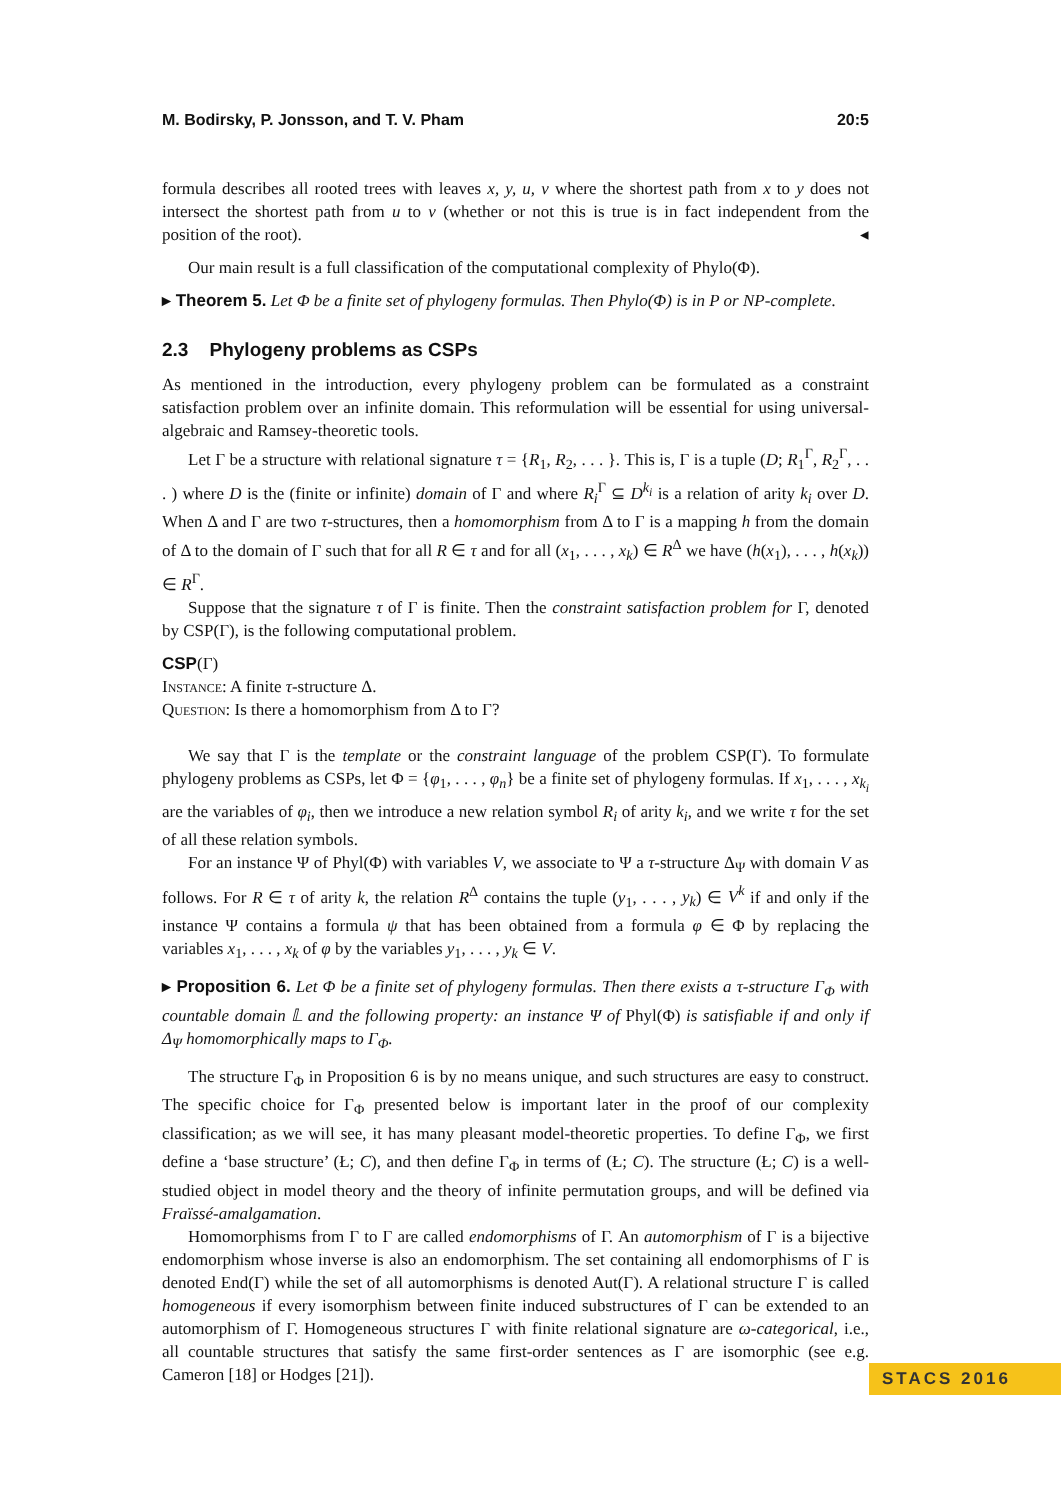M. Bodirsky, P. Jonsson, and T. V. Pham 20:5
formula describes all rooted trees with leaves x, y, u, v where the shortest path from x to y does not intersect the shortest path from u to v (whether or not this is true is in fact independent from the position of the root). ◂
Our main result is a full classification of the computational complexity of Phylo(Φ).
▸ Theorem 5. Let Φ be a finite set of phylogeny formulas. Then Phylo(Φ) is in P or NP-complete.
2.3 Phylogeny problems as CSPs
As mentioned in the introduction, every phylogeny problem can be formulated as a constraint satisfaction problem over an infinite domain. This reformulation will be essential for using universal-algebraic and Ramsey-theoretic tools.
Let Γ be a structure with relational signature τ = {R<sub>1</sub>, R<sub>2</sub>, . . . }. This is, Γ is a tuple (D; R<sub>1</sub><sup>Γ</sup>, R<sub>2</sub><sup>Γ</sup>, . . . ) where D is the (finite or infinite) domain of Γ and where R<sub>i</sub><sup>Γ</sup> ⊆ D<sup>k<sub>i</sub></sup> is a relation of arity k<sub>i</sub> over D. When Δ and Γ are two τ-structures, then a homomorphism from Δ to Γ is a mapping h from the domain of Δ to the domain of Γ such that for all R ∈ τ and for all (x<sub>1</sub>, . . . , x<sub>k</sub>) ∈ R<sup>Δ</sup> we have (h(x<sub>1</sub>), . . . , h(x<sub>k</sub>)) ∈ R<sup>Γ</sup>.
Suppose that the signature τ of Γ is finite. Then the constraint satisfaction problem for Γ, denoted by CSP(Γ), is the following computational problem.
CSP(Γ)
Instance: A finite τ-structure Δ.
Question: Is there a homomorphism from Δ to Γ?
We say that Γ is the template or the constraint language of the problem CSP(Γ). To formulate phylogeny problems as CSPs, let Φ = {φ<sub>1</sub>, . . . , φ<sub>n</sub>} be a finite set of phylogeny formulas. If x<sub>1</sub>, . . . , x<sub>k<sub>i</sub></sub> are the variables of φ<sub>i</sub>, then we introduce a new relation symbol R<sub>i</sub> of arity k<sub>i</sub>, and we write τ for the set of all these relation symbols.
For an instance Ψ of Phyl(Φ) with variables V, we associate to Ψ a τ-structure Δ<sub>Ψ</sub> with domain V as follows. For R ∈ τ of arity k, the relation R<sup>Δ</sup> contains the tuple (y<sub>1</sub>, . . . , y<sub>k</sub>) ∈ V<sup>k</sup> if and only if the instance Ψ contains a formula ψ that has been obtained from a formula φ ∈ Φ by replacing the variables x<sub>1</sub>, . . . , x<sub>k</sub> of φ by the variables y<sub>1</sub>, . . . , y<sub>k</sub> ∈ V.
▸ Proposition 6. Let Φ be a finite set of phylogeny formulas. Then there exists a τ-structure Γ<sub>Φ</sub> with countable domain 𝕃 and the following property: an instance Ψ of Phyl(Φ) is satisfiable if and only if Δ<sub>Ψ</sub> homomorphically maps to Γ<sub>Φ</sub>.
The structure Γ<sub>Φ</sub> in Proposition 6 is by no means unique, and such structures are easy to construct. The specific choice for Γ<sub>Φ</sub> presented below is important later in the proof of our complexity classification; as we will see, it has many pleasant model-theoretic properties. To define Γ<sub>Φ</sub>, we first define a ‘base structure’ (Ł; C), and then define Γ<sub>Φ</sub> in terms of (Ł; C). The structure (Ł; C) is a well-studied object in model theory and the theory of infinite permutation groups, and will be defined via Fraïssé-amalgamation.
Homomorphisms from Γ to Γ are called endomorphisms of Γ. An automorphism of Γ is a bijective endomorphism whose inverse is also an endomorphism. The set containing all endomorphisms of Γ is denoted End(Γ) while the set of all automorphisms is denoted Aut(Γ). A relational structure Γ is called homogeneous if every isomorphism between finite induced substructures of Γ can be extended to an automorphism of Γ. Homogeneous structures Γ with finite relational signature are ω-categorical, i.e., all countable structures that satisfy the same first-order sentences as Γ are isomorphic (see e.g. Cameron [18] or Hodges [21]).
STACS 2016